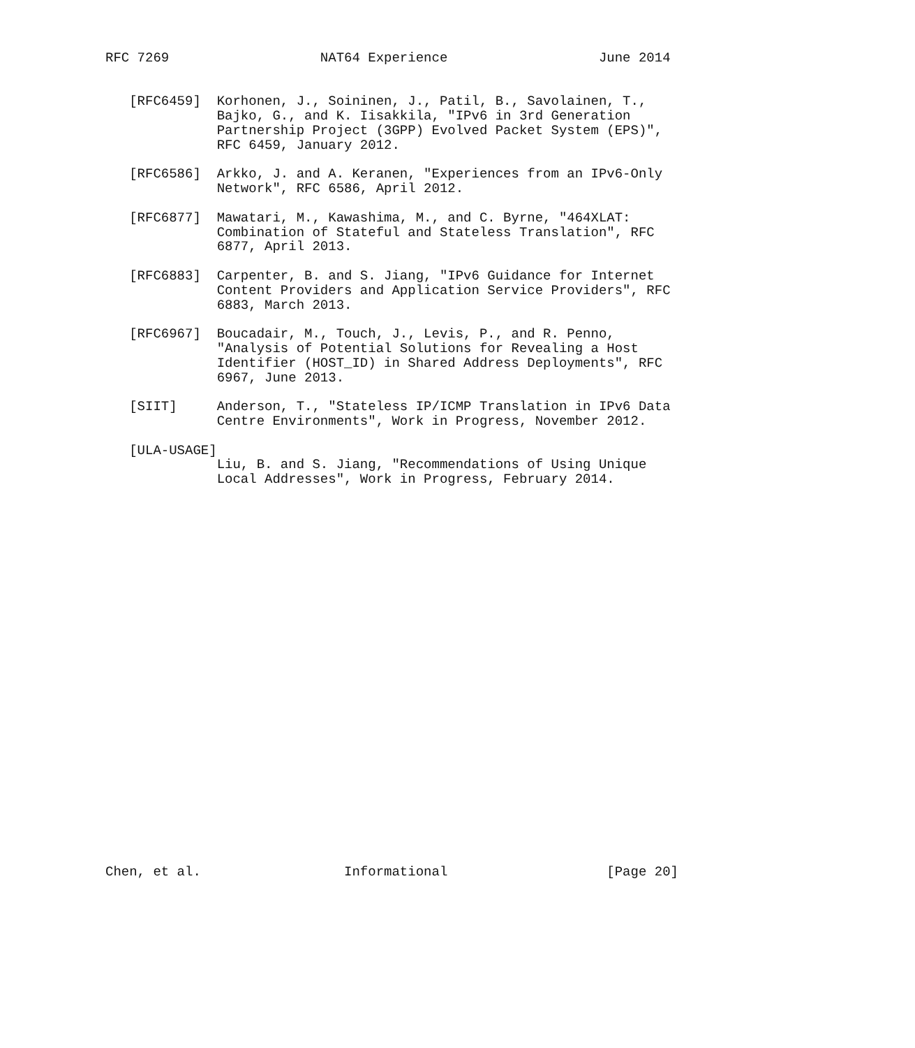RFC 7269                   NAT64 Experience                   June 2014


   [RFC6459]  Korhonen, J., Soininen, J., Patil, B., Savolainen, T.,
              Bajko, G., and K. Iisakkila, "IPv6 in 3rd Generation
              Partnership Project (3GPP) Evolved Packet System (EPS)",
              RFC 6459, January 2012.

   [RFC6586]  Arkko, J. and A. Keranen, "Experiences from an IPv6-Only
              Network", RFC 6586, April 2012.

   [RFC6877]  Mawatari, M., Kawashima, M., and C. Byrne, "464XLAT:
              Combination of Stateful and Stateless Translation", RFC
              6877, April 2013.

   [RFC6883]  Carpenter, B. and S. Jiang, "IPv6 Guidance for Internet
              Content Providers and Application Service Providers", RFC
              6883, March 2013.

   [RFC6967]  Boucadair, M., Touch, J., Levis, P., and R. Penno,
              "Analysis of Potential Solutions for Revealing a Host
              Identifier (HOST_ID) in Shared Address Deployments", RFC
              6967, June 2013.

   [SIIT]     Anderson, T., "Stateless IP/ICMP Translation in IPv6 Data
              Centre Environments", Work in Progress, November 2012.

   [ULA-USAGE]
              Liu, B. and S. Jiang, "Recommendations of Using Unique
              Local Addresses", Work in Progress, February 2014.


























Chen, et al.                  Informational                    [Page 20]